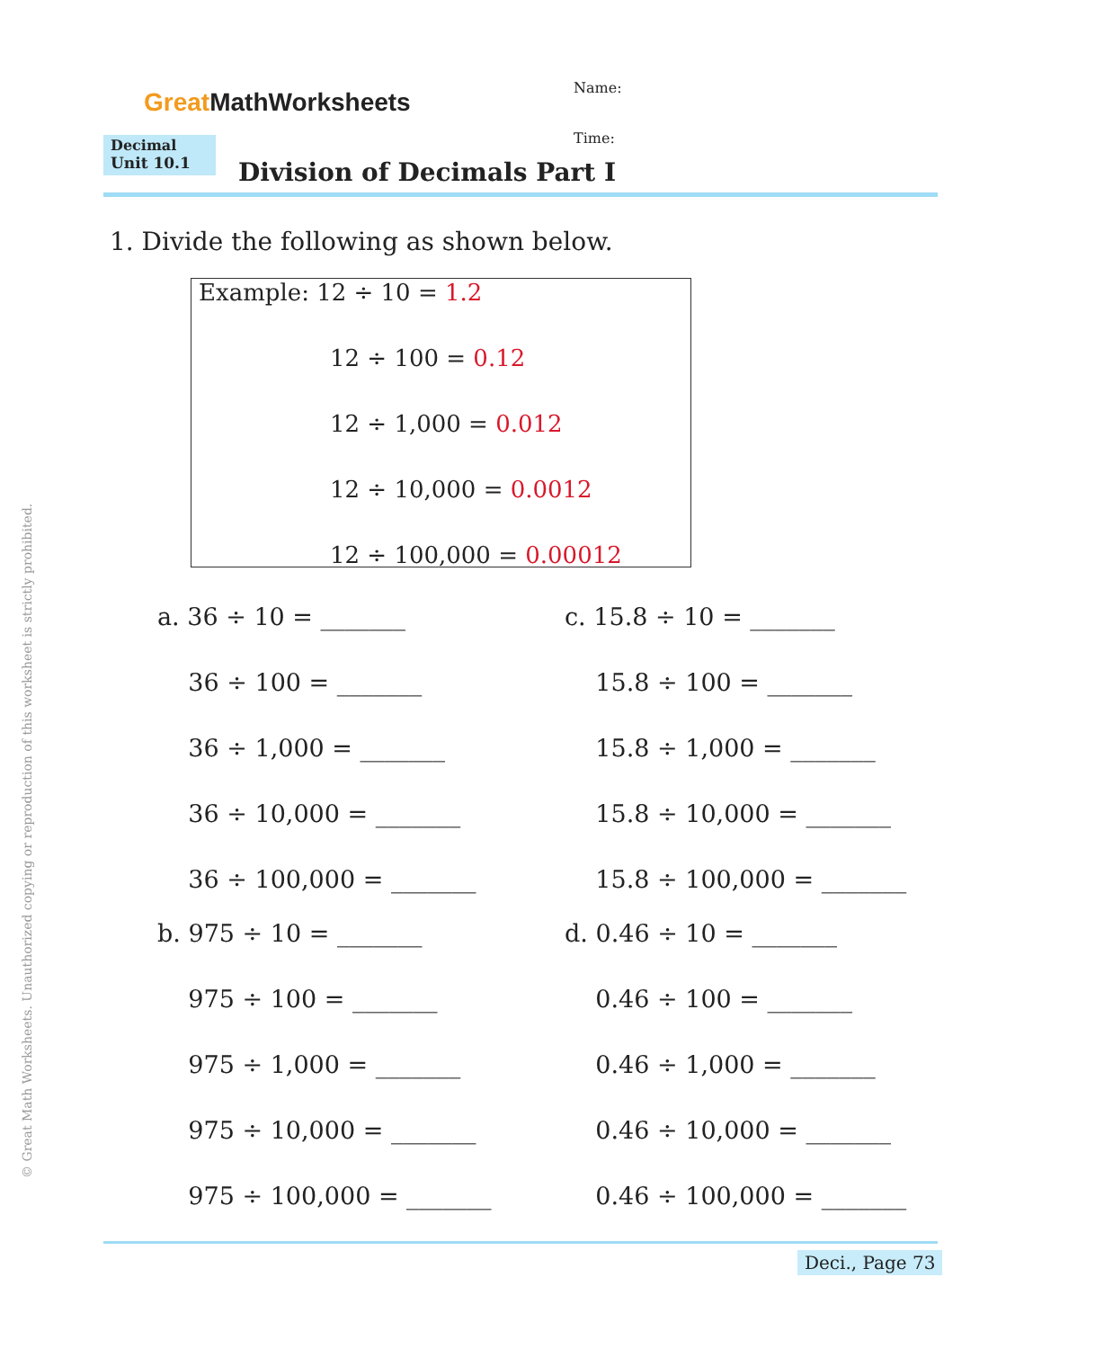© Great Math Worksheets. Unauthorized copying or reproduction of this worksheet is strictly prohibited.
Great MathWorksheets
Name:
Time:
Decimal
Unit 10.1
Division of Decimals Part I
1. Divide the following as shown below.
Example: 12 ÷ 10 = 1.2
12 ÷ 100 = 0.12
12 ÷ 1,000 = 0.012
12 ÷ 10,000 = 0.0012
12 ÷ 100,000 = 0.00012
a. 36 ÷ 10 = _______
36 ÷ 100 = _______
36 ÷ 1,000 = _______
36 ÷ 10,000 = _______
36 ÷ 100,000 = _______
b. 975 ÷ 10 = _______
975 ÷ 100 = _______
975 ÷ 1,000 = _______
975 ÷ 10,000 = _______
975 ÷ 100,000 = _______
c. 15.8 ÷ 10 = _______
15.8 ÷ 100 = _______
15.8 ÷ 1,000 = _______
15.8 ÷ 10,000 = _______
15.8 ÷ 100,000 = _______
d. 0.46 ÷ 10 = _______
0.46 ÷ 100 = _______
0.46 ÷ 1,000 = _______
0.46 ÷ 10,000 = _______
0.46 ÷ 100,000 = _______
Deci., Page 73